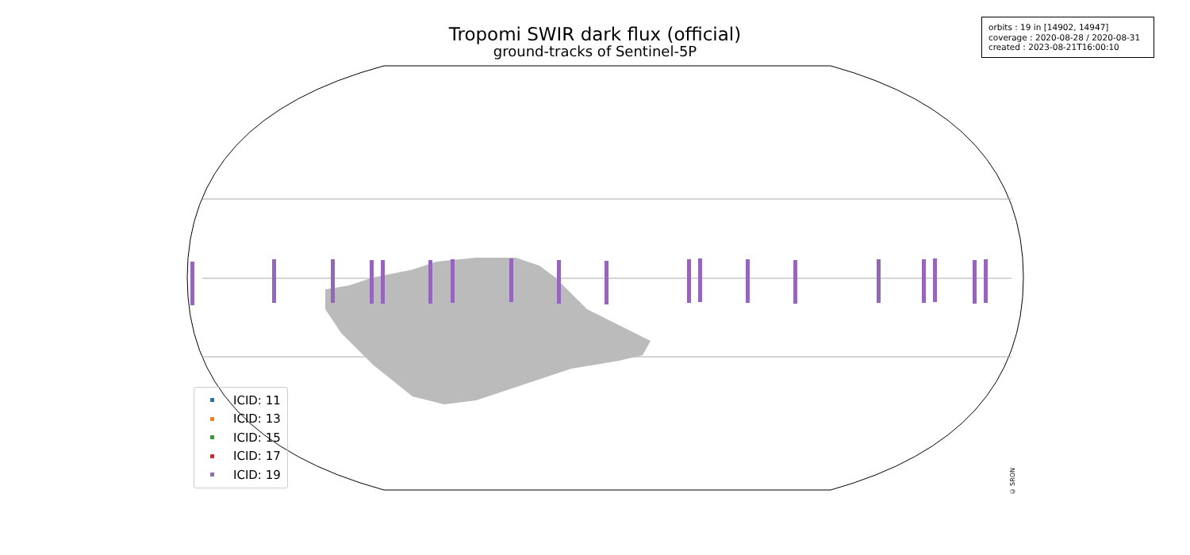Tropomi SWIR dark flux (official)
ground-tracks of Sentinel-5P
orbits : 19 in [14902, 14947]
coverage : 2020-08-28 / 2020-08-31
created : 2023-08-21T16:00:10
ICID: 11
ICID: 13
ICID: 15
ICID: 17
ICID: 19
© SRON